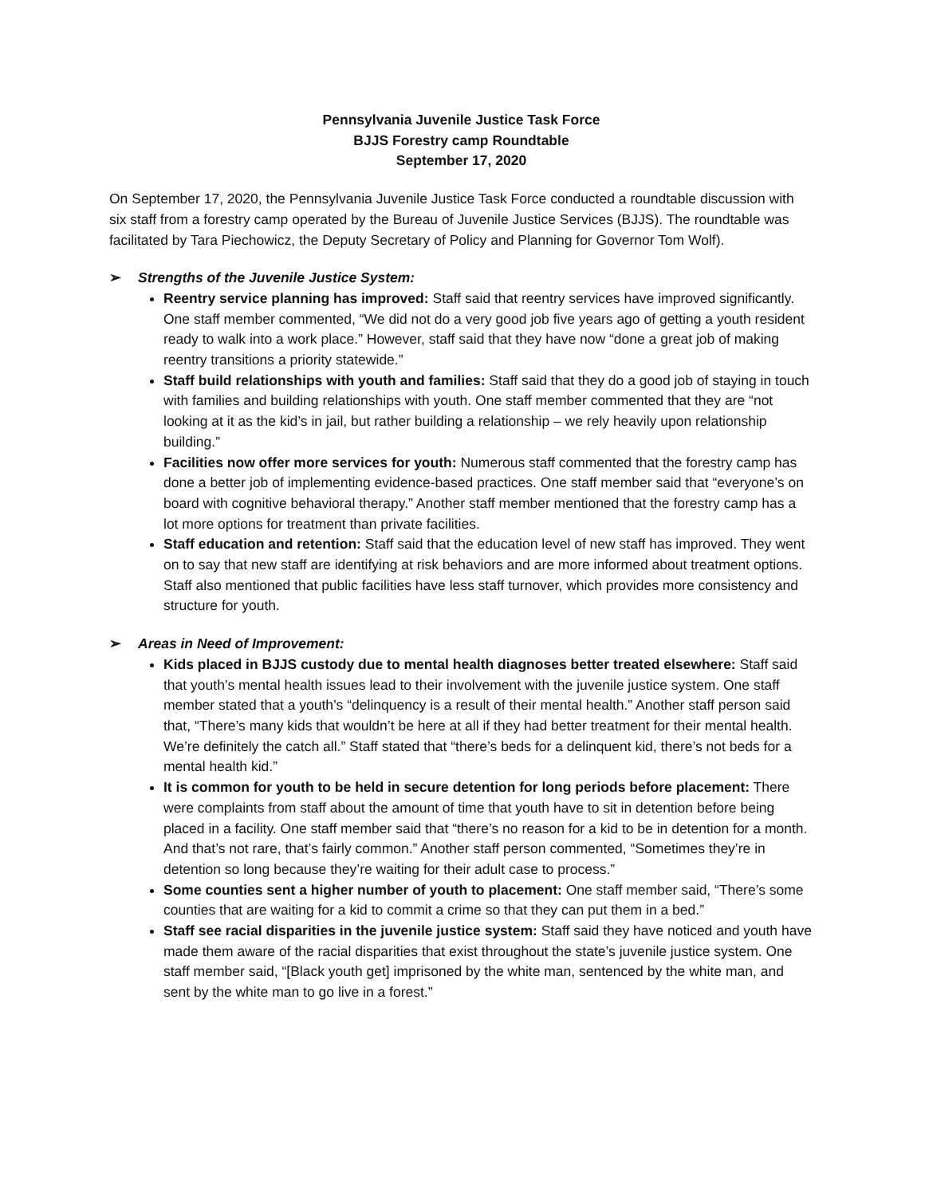Pennsylvania Juvenile Justice Task Force
BJJS Forestry camp Roundtable
September 17, 2020
On September 17, 2020, the Pennsylvania Juvenile Justice Task Force conducted a roundtable discussion with six staff from a forestry camp operated by the Bureau of Juvenile Justice Services (BJJS). The roundtable was facilitated by Tara Piechowicz, the Deputy Secretary of Policy and Planning for Governor Tom Wolf).
➢ Strengths of the Juvenile Justice System:
Reentry service planning has improved: Staff said that reentry services have improved significantly. One staff member commented, “We did not do a very good job five years ago of getting a youth resident ready to walk into a work place.” However, staff said that they have now “done a great job of making reentry transitions a priority statewide.”
Staff build relationships with youth and families: Staff said that they do a good job of staying in touch with families and building relationships with youth. One staff member commented that they are “not looking at it as the kid’s in jail, but rather building a relationship – we rely heavily upon relationship building.”
Facilities now offer more services for youth: Numerous staff commented that the forestry camp has done a better job of implementing evidence-based practices. One staff member said that “everyone’s on board with cognitive behavioral therapy.” Another staff member mentioned that the forestry camp has a lot more options for treatment than private facilities.
Staff education and retention: Staff said that the education level of new staff has improved. They went on to say that new staff are identifying at risk behaviors and are more informed about treatment options. Staff also mentioned that public facilities have less staff turnover, which provides more consistency and structure for youth.
➢ Areas in Need of Improvement:
Kids placed in BJJS custody due to mental health diagnoses better treated elsewhere: Staff said that youth’s mental health issues lead to their involvement with the juvenile justice system. One staff member stated that a youth’s “delinquency is a result of their mental health.” Another staff person said that, “There’s many kids that wouldn’t be here at all if they had better treatment for their mental health. We’re definitely the catch all.” Staff stated that “there’s beds for a delinquent kid, there’s not beds for a mental health kid.”
It is common for youth to be held in secure detention for long periods before placement: There were complaints from staff about the amount of time that youth have to sit in detention before being placed in a facility. One staff member said that “there’s no reason for a kid to be in detention for a month. And that’s not rare, that’s fairly common.” Another staff person commented, “Sometimes they’re in detention so long because they’re waiting for their adult case to process.”
Some counties sent a higher number of youth to placement: One staff member said, “There’s some counties that are waiting for a kid to commit a crime so that they can put them in a bed.”
Staff see racial disparities in the juvenile justice system: Staff said they have noticed and youth have made them aware of the racial disparities that exist throughout the state’s juvenile justice system. One staff member said, “[Black youth get] imprisoned by the white man, sentenced by the white man, and sent by the white man to go live in a forest.”